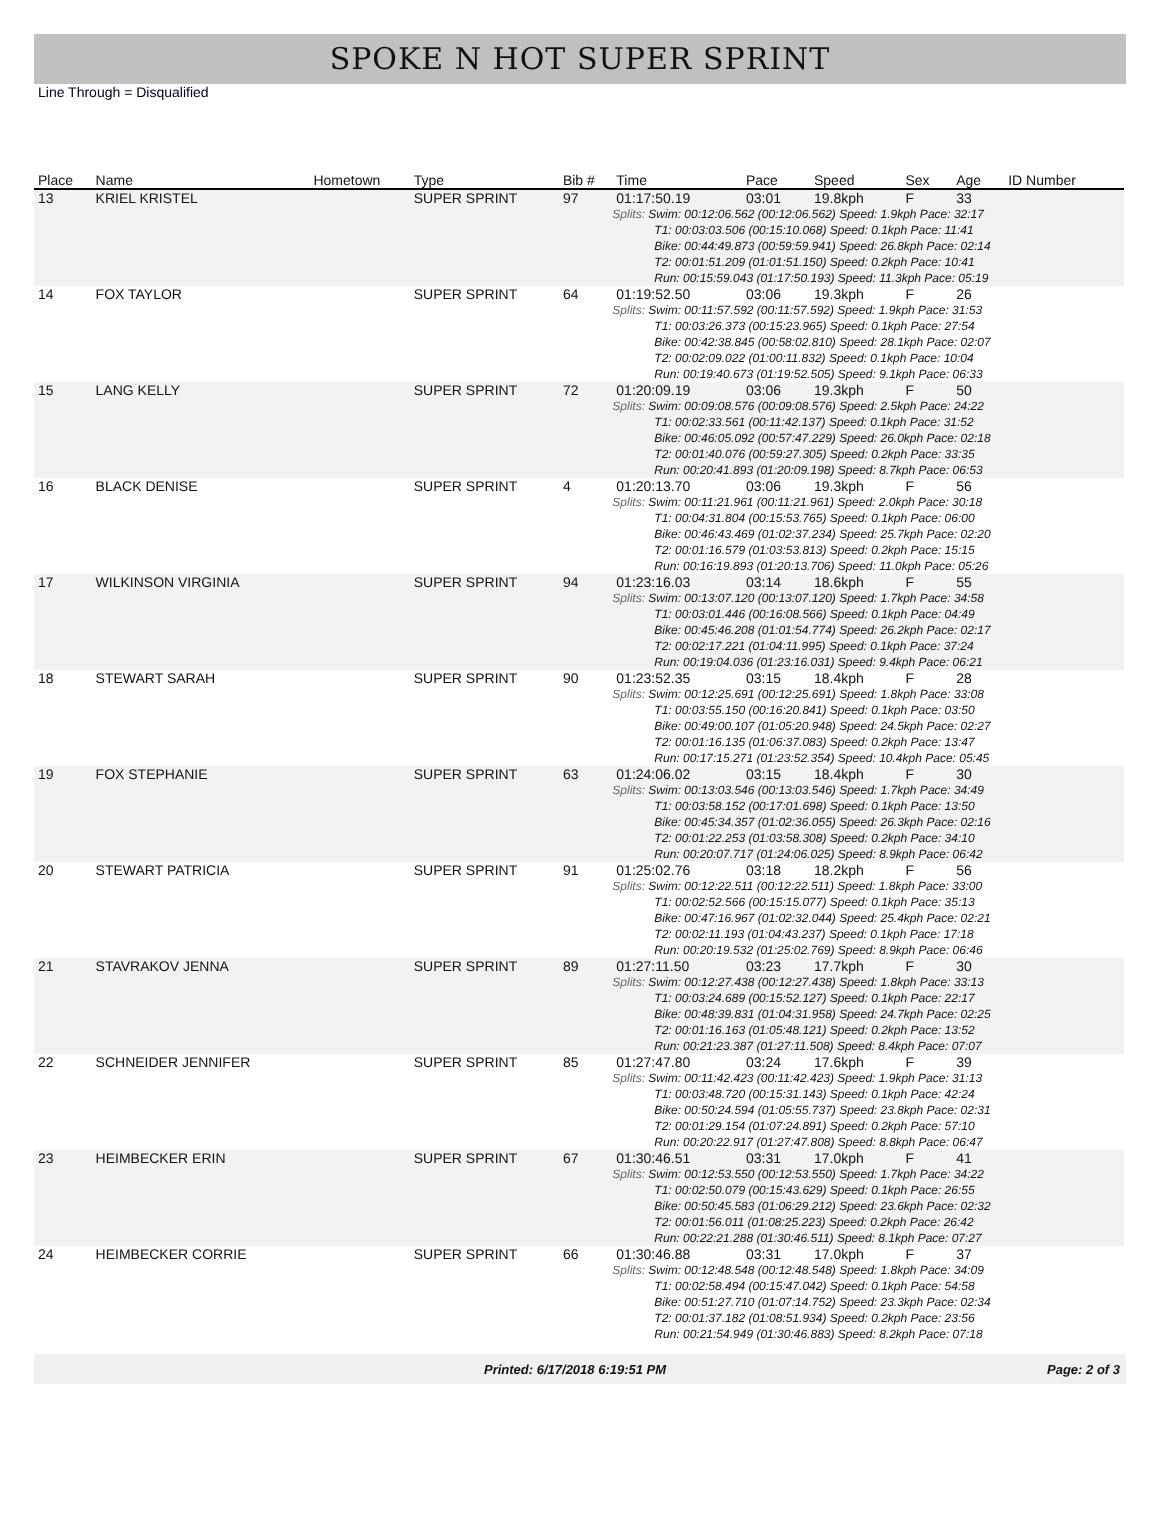SPOKE N HOT SUPER SPRINT
Line Through = Disqualified
| Place | Name | Hometown | Type | Bib # | Time | Pace | Speed | Sex | Age | ID Number |
| --- | --- | --- | --- | --- | --- | --- | --- | --- | --- | --- |
| 13 | KRIEL KRISTEL | | SUPER SPRINT | 97 | 01:17:50.19 | 03:01 | 19.8kph | F | 33 | |
| | | | | | Splits: Swim: 00:12:06.562 (00:12:06.562) Speed: 1.9kph Pace: 32:17 T1: 00:03:03.506 (00:15:10.068) Speed: 0.1kph Pace: 11:41 Bike: 00:44:49.873 (00:59:59.941) Speed: 26.8kph Pace: 02:14 T2: 00:01:51.209 (01:01:51.150) Speed: 0.2kph Pace: 10:41 Run: 00:15:59.043 (01:17:50.193) Speed: 11.3kph Pace: 05:19 | | | | | |
| 14 | FOX TAYLOR | | SUPER SPRINT | 64 | 01:19:52.50 | 03:06 | 19.3kph | F | 26 | |
| | | | | | Splits: Swim: 00:11:57.592 (00:11:57.592) Speed: 1.9kph Pace: 31:53 T1: 00:03:26.373 (00:15:23.965) Speed: 0.1kph Pace: 27:54 Bike: 00:42:38.845 (00:58:02.810) Speed: 28.1kph Pace: 02:07 T2: 00:02:09.022 (01:00:11.832) Speed: 0.1kph Pace: 10:04 Run: 00:19:40.673 (01:19:52.505) Speed: 9.1kph Pace: 06:33 | | | | | |
| 15 | LANG KELLY | | SUPER SPRINT | 72 | 01:20:09.19 | 03:06 | 19.3kph | F | 50 | |
| | | | | | Splits: Swim: 00:09:08.576 (00:09:08.576) Speed: 2.5kph Pace: 24:22 T1: 00:02:33.561 (00:11:42.137) Speed: 0.1kph Pace: 31:52 Bike: 00:46:05.092 (00:57:47.229) Speed: 26.0kph Pace: 02:18 T2: 00:01:40.076 (00:59:27.305) Speed: 0.2kph Pace: 33:35 Run: 00:20:41.893 (01:20:09.198) Speed: 8.7kph Pace: 06:53 | | | | | |
| 16 | BLACK DENISE | | SUPER SPRINT | 4 | 01:20:13.70 | 03:06 | 19.3kph | F | 56 | |
| | | | | | Splits: Swim: 00:11:21.961 (00:11:21.961) Speed: 2.0kph Pace: 30:18 T1: 00:04:31.804 (00:15:53.765) Speed: 0.1kph Pace: 06:00 Bike: 00:46:43.469 (01:02:37.234) Speed: 25.7kph Pace: 02:20 T2: 00:01:16.579 (01:03:53.813) Speed: 0.2kph Pace: 15:15 Run: 00:16:19.893 (01:20:13.706) Speed: 11.0kph Pace: 05:26 | | | | | |
| 17 | WILKINSON VIRGINIA | | SUPER SPRINT | 94 | 01:23:16.03 | 03:14 | 18.6kph | F | 55 | |
| | | | | | Splits: Swim: 00:13:07.120 (00:13:07.120) Speed: 1.7kph Pace: 34:58 T1: 00:03:01.446 (00:16:08.566) Speed: 0.1kph Pace: 04:49 Bike: 00:45:46.208 (01:01:54.774) Speed: 26.2kph Pace: 02:17 T2: 00:02:17.221 (01:04:11.995) Speed: 0.1kph Pace: 37:24 Run: 00:19:04.036 (01:23:16.031) Speed: 9.4kph Pace: 06:21 | | | | | |
| 18 | STEWART SARAH | | SUPER SPRINT | 90 | 01:23:52.35 | 03:15 | 18.4kph | F | 28 | |
| | | | | | Splits: Swim: 00:12:25.691 (00:12:25.691) Speed: 1.8kph Pace: 33:08 T1: 00:03:55.150 (00:16:20.841) Speed: 0.1kph Pace: 03:50 Bike: 00:49:00.107 (01:05:20.948) Speed: 24.5kph Pace: 02:27 T2: 00:01:16.135 (01:06:37.083) Speed: 0.2kph Pace: 13:47 Run: 00:17:15.271 (01:23:52.354) Speed: 10.4kph Pace: 05:45 | | | | | |
| 19 | FOX STEPHANIE | | SUPER SPRINT | 63 | 01:24:06.02 | 03:15 | 18.4kph | F | 30 | |
| | | | | | Splits: Swim: 00:13:03.546 (00:13:03.546) Speed: 1.7kph Pace: 34:49 T1: 00:03:58.152 (00:17:01.698) Speed: 0.1kph Pace: 13:50 Bike: 00:45:34.357 (01:02:36.055) Speed: 26.3kph Pace: 02:16 T2: 00:01:22.253 (01:03:58.308) Speed: 0.2kph Pace: 34:10 Run: 00:20:07.717 (01:24:06.025) Speed: 8.9kph Pace: 06:42 | | | | | |
| 20 | STEWART PATRICIA | | SUPER SPRINT | 91 | 01:25:02.76 | 03:18 | 18.2kph | F | 56 | |
| | | | | | Splits: Swim: 00:12:22.511 (00:12:22.511) Speed: 1.8kph Pace: 33:00 T1: 00:02:52.566 (00:15:15.077) Speed: 0.1kph Pace: 35:13 Bike: 00:47:16.967 (01:02:32.044) Speed: 25.4kph Pace: 02:21 T2: 00:02:11.193 (01:04:43.237) Speed: 0.1kph Pace: 17:18 Run: 00:20:19.532 (01:25:02.769) Speed: 8.9kph Pace: 06:46 | | | | | |
| 21 | STAVRAKOV JENNA | | SUPER SPRINT | 89 | 01:27:11.50 | 03:23 | 17.7kph | F | 30 | |
| | | | | | Splits: Swim: 00:12:27.438 (00:12:27.438) Speed: 1.8kph Pace: 33:13 T1: 00:03:24.689 (00:15:52.127) Speed: 0.1kph Pace: 22:17 Bike: 00:48:39.831 (01:04:31.958) Speed: 24.7kph Pace: 02:25 T2: 00:01:16.163 (01:05:48.121) Speed: 0.2kph Pace: 13:52 Run: 00:21:23.387 (01:27:11.508) Speed: 8.4kph Pace: 07:07 | | | | | |
| 22 | SCHNEIDER JENNIFER | | SUPER SPRINT | 85 | 01:27:47.80 | 03:24 | 17.6kph | F | 39 | |
| | | | | | Splits: Swim: 00:11:42.423 (00:11:42.423) Speed: 1.9kph Pace: 31:13 T1: 00:03:48.720 (00:15:31.143) Speed: 0.1kph Pace: 42:24 Bike: 00:50:24.594 (01:05:55.737) Speed: 23.8kph Pace: 02:31 T2: 00:01:29.154 (01:07:24.891) Speed: 0.2kph Pace: 57:10 Run: 00:20:22.917 (01:27:47.808) Speed: 8.8kph Pace: 06:47 | | | | | |
| 23 | HEIMBECKER ERIN | | SUPER SPRINT | 67 | 01:30:46.51 | 03:31 | 17.0kph | F | 41 | |
| | | | | | Splits: Swim: 00:12:53.550 (00:12:53.550) Speed: 1.7kph Pace: 34:22 T1: 00:02:50.079 (00:15:43.629) Speed: 0.1kph Pace: 26:55 Bike: 00:50:45.583 (01:06:29.212) Speed: 23.6kph Pace: 02:32 T2: 00:01:56.011 (01:08:25.223) Speed: 0.2kph Pace: 26:42 Run: 00:22:21.288 (01:30:46.511) Speed: 8.1kph Pace: 07:27 | | | | | |
| 24 | HEIMBECKER CORRIE | | SUPER SPRINT | 66 | 01:30:46.88 | 03:31 | 17.0kph | F | 37 | |
| | | | | | Splits: Swim: 00:12:48.548 (00:12:48.548) Speed: 1.8kph Pace: 34:09 T1: 00:02:58.494 (00:15:47.042) Speed: 0.1kph Pace: 54:58 Bike: 00:51:27.710 (01:07:14.752) Speed: 23.3kph Pace: 02:34 T2: 00:01:37.182 (01:08:51.934) Speed: 0.2kph Pace: 23:56 Run: 00:21:54.949 (01:30:46.883) Speed: 8.2kph Pace: 07:18 | | | | | |
Printed: 6/17/2018 6:19:51 PM Page: 2 of 3